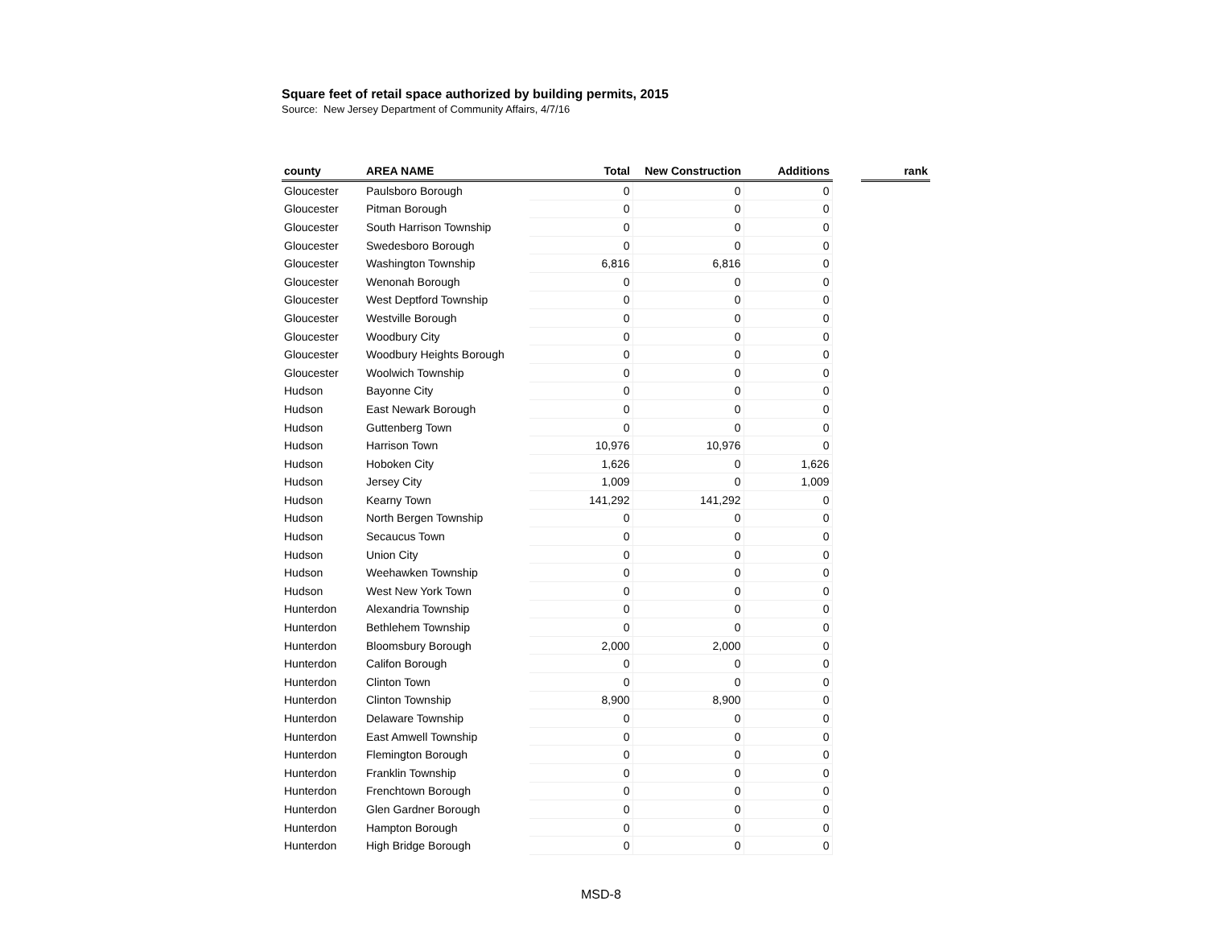Square feet of retail space authorized by building permits, 2015
Source: New Jersey Department of Community Affairs, 4/7/16
| county | AREA NAME | Total | New Construction | Additions | | rank |
| --- | --- | --- | --- | --- | --- | --- |
| Gloucester | Paulsboro Borough | 0 | 0 | 0 | | |
| Gloucester | Pitman Borough | 0 | 0 | 0 | | |
| Gloucester | South Harrison Township | 0 | 0 | 0 | | |
| Gloucester | Swedesboro Borough | 0 | 0 | 0 | | |
| Gloucester | Washington Township | 6,816 | 6,816 | 0 | | |
| Gloucester | Wenonah Borough | 0 | 0 | 0 | | |
| Gloucester | West Deptford Township | 0 | 0 | 0 | | |
| Gloucester | Westville Borough | 0 | 0 | 0 | | |
| Gloucester | Woodbury City | 0 | 0 | 0 | | |
| Gloucester | Woodbury Heights Borough | 0 | 0 | 0 | | |
| Gloucester | Woolwich Township | 0 | 0 | 0 | | |
| Hudson | Bayonne City | 0 | 0 | 0 | | |
| Hudson | East Newark Borough | 0 | 0 | 0 | | |
| Hudson | Guttenberg Town | 0 | 0 | 0 | | |
| Hudson | Harrison Town | 10,976 | 10,976 | 0 | | |
| Hudson | Hoboken City | 1,626 | 0 | 1,626 | | |
| Hudson | Jersey City | 1,009 | 0 | 1,009 | | |
| Hudson | Kearny Town | 141,292 | 141,292 | 0 | | |
| Hudson | North Bergen Township | 0 | 0 | 0 | | |
| Hudson | Secaucus Town | 0 | 0 | 0 | | |
| Hudson | Union City | 0 | 0 | 0 | | |
| Hudson | Weehawken Township | 0 | 0 | 0 | | |
| Hudson | West New York Town | 0 | 0 | 0 | | |
| Hunterdon | Alexandria Township | 0 | 0 | 0 | | |
| Hunterdon | Bethlehem Township | 0 | 0 | 0 | | |
| Hunterdon | Bloomsbury Borough | 2,000 | 2,000 | 0 | | |
| Hunterdon | Califon Borough | 0 | 0 | 0 | | |
| Hunterdon | Clinton Town | 0 | 0 | 0 | | |
| Hunterdon | Clinton Township | 8,900 | 8,900 | 0 | | |
| Hunterdon | Delaware Township | 0 | 0 | 0 | | |
| Hunterdon | East Amwell Township | 0 | 0 | 0 | | |
| Hunterdon | Flemington Borough | 0 | 0 | 0 | | |
| Hunterdon | Franklin Township | 0 | 0 | 0 | | |
| Hunterdon | Frenchtown Borough | 0 | 0 | 0 | | |
| Hunterdon | Glen Gardner Borough | 0 | 0 | 0 | | |
| Hunterdon | Hampton Borough | 0 | 0 | 0 | | |
| Hunterdon | High Bridge Borough | 0 | 0 | 0 | | |
MSD-8